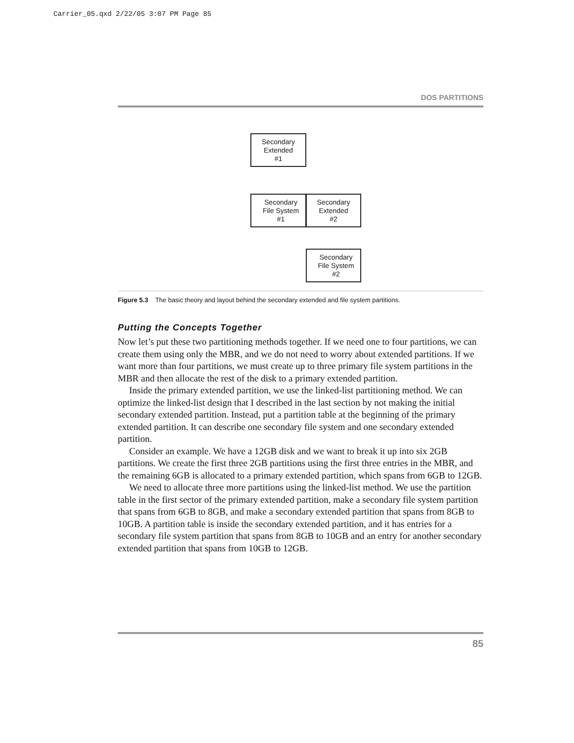Carrier_05.qxd 2/22/05 3:07 PM Page 85
DOS PARTITIONS
Secondary
Extended
#1
Secondary
File System
#1
Secondary
Extended
#2
Secondary
File System
#2
Figure 5.3 The basic theory and layout behind the secondary extended and file system partitions.
Putting the Concepts Together
Now let’s put these two partitioning methods together. If we need one to four partitions, we can create them using only the MBR, and we do not need to worry about extended partitions. If we want more than four partitions, we must create up to three primary file system partitions in the MBR and then allocate the rest of the disk to a primary extended partition.
Inside the primary extended partition, we use the linked-list partitioning method. We can optimize the linked-list design that I described in the last section by not making the initial secondary extended partition. Instead, put a partition table at the beginning of the primary extended partition. It can describe one secondary file system and one secondary extended partition.
Consider an example. We have a 12GB disk and we want to break it up into six 2GB partitions. We create the first three 2GB partitions using the first three entries in the MBR, and the remaining 6GB is allocated to a primary extended partition, which spans from 6GB to 12GB.
We need to allocate three more partitions using the linked-list method. We use the partition table in the first sector of the primary extended partition, make a secondary file system partition that spans from 6GB to 8GB, and make a secondary extended partition that spans from 8GB to 10GB. A partition table is inside the secondary extended partition, and it has entries for a secondary file system partition that spans from 8GB to 10GB and an entry for another secondary extended partition that spans from 10GB to 12GB.
85